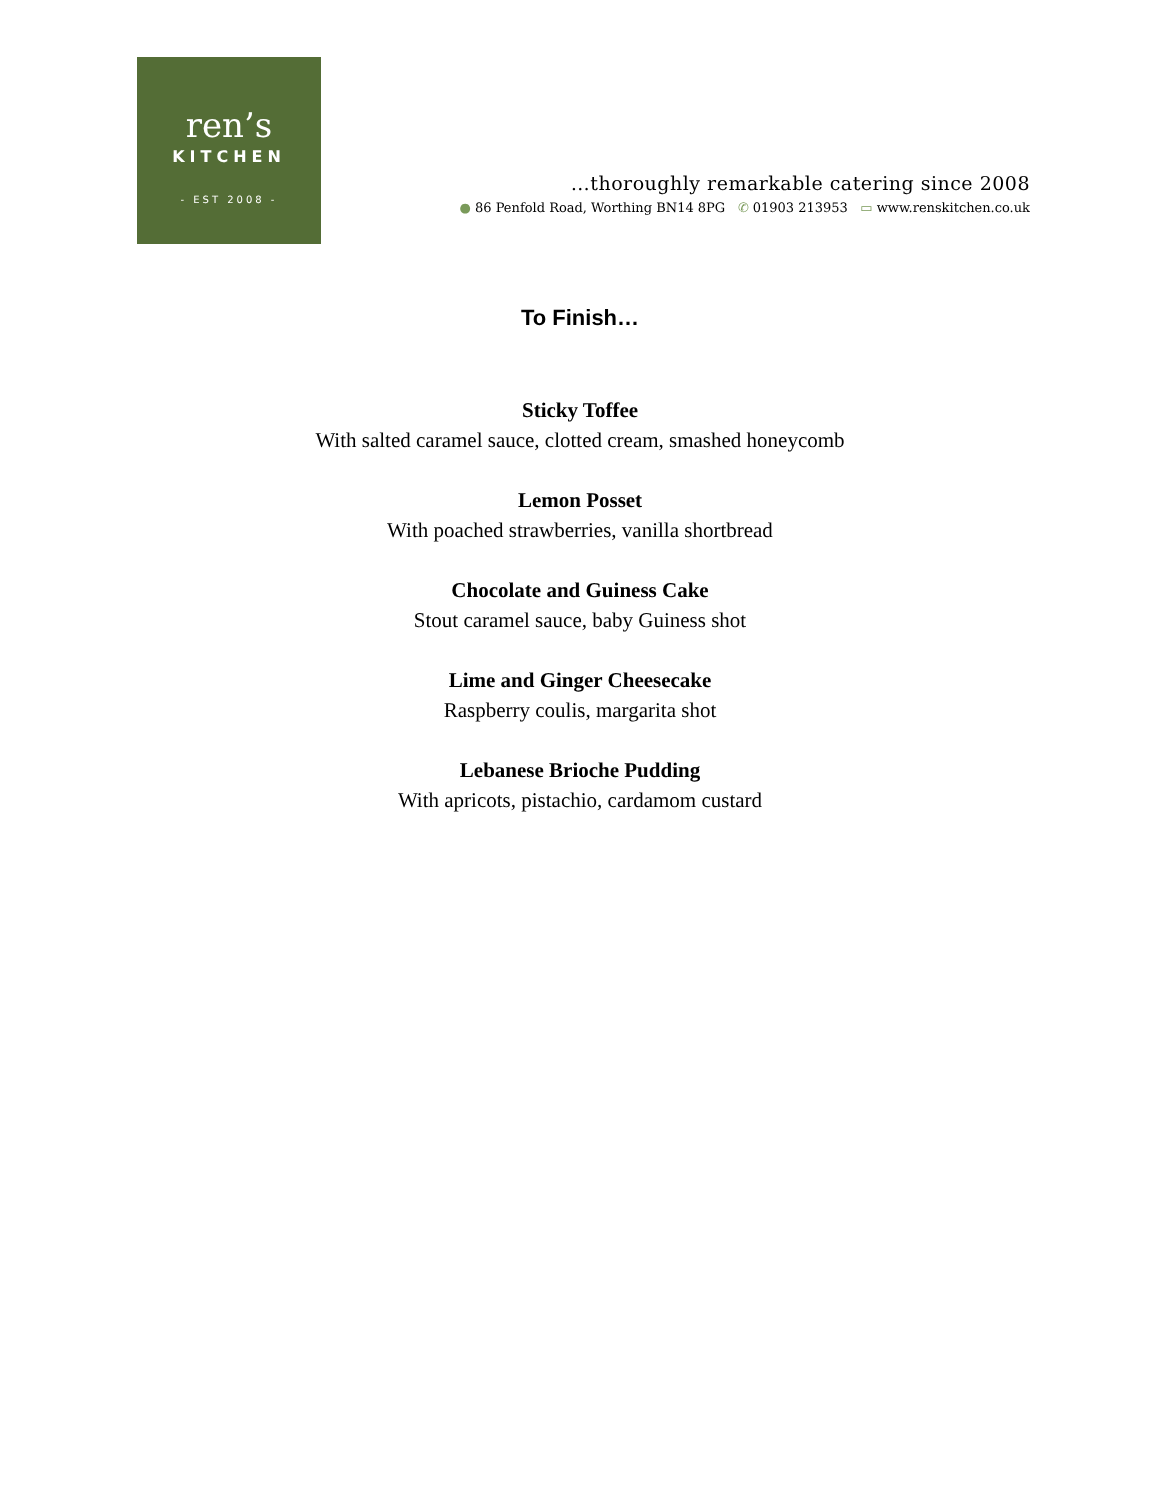ren’s
KITCHEN
- EST 2008 -
…thoroughly remarkable catering since 2008
● 86 Penfold Road, Worthing BN14 8PG ✆ 01903 213953 ▭ www.renskitchen.co.uk
To Finish…
Sticky Toffee
With salted caramel sauce, clotted cream, smashed honeycomb
Lemon Posset
With poached strawberries, vanilla shortbread
Chocolate and Guiness Cake
Stout caramel sauce, baby Guiness shot
Lime and Ginger Cheesecake
Raspberry coulis, margarita shot
Lebanese Brioche Pudding
With apricots, pistachio, cardamom custard